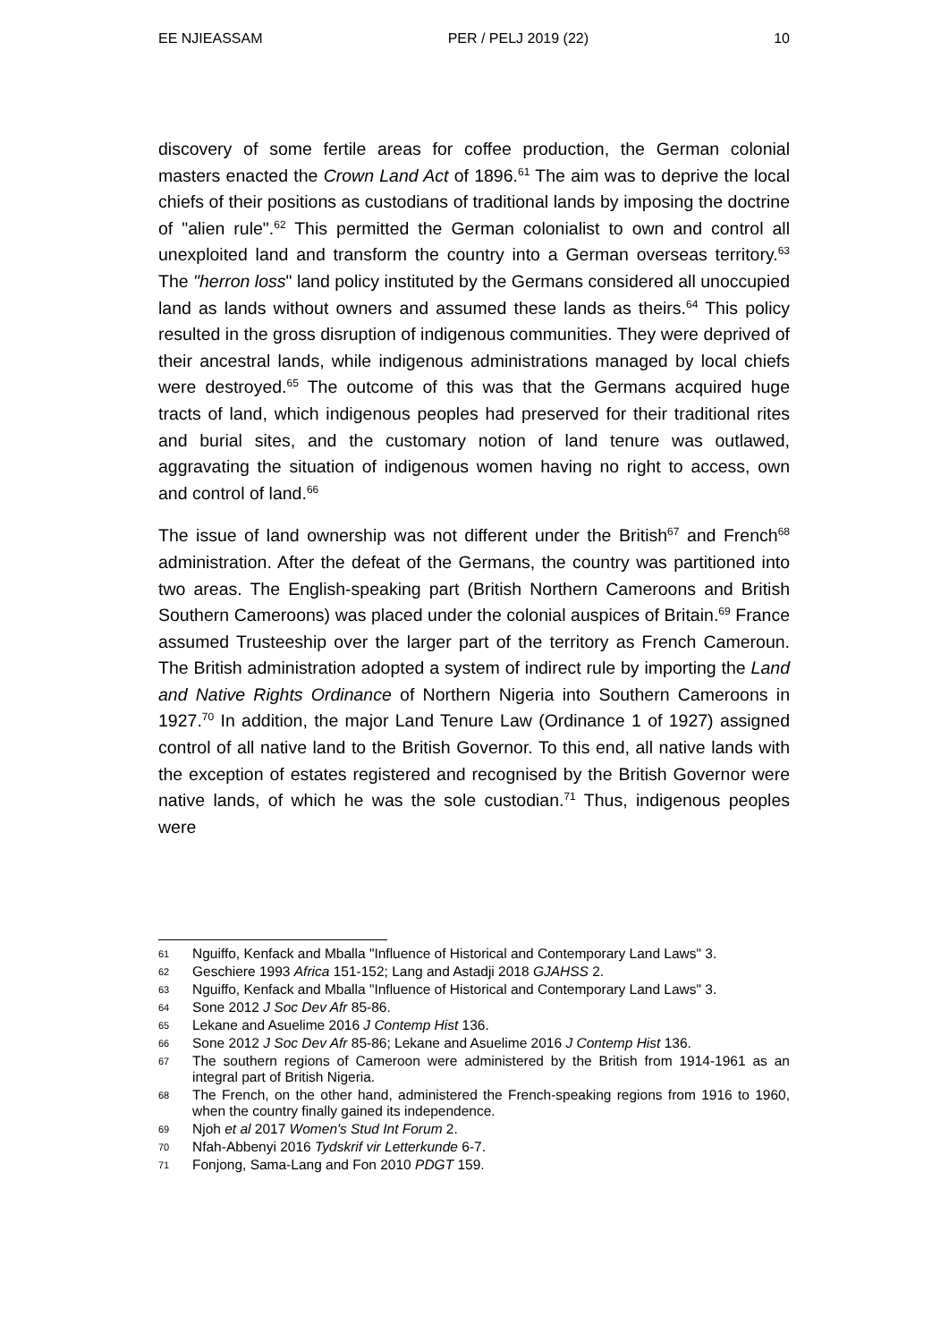EE NJIEASSAM PER / PELJ 2019 (22) 10
discovery of some fertile areas for coffee production, the German colonial masters enacted the Crown Land Act of 1896.<sup>61</sup> The aim was to deprive the local chiefs of their positions as custodians of traditional lands by imposing the doctrine of "alien rule".<sup>62</sup> This permitted the German colonialist to own and control all unexploited land and transform the country into a German overseas territory.<sup>63</sup> The "herron loss" land policy instituted by the Germans considered all unoccupied land as lands without owners and assumed these lands as theirs.<sup>64</sup> This policy resulted in the gross disruption of indigenous communities. They were deprived of their ancestral lands, while indigenous administrations managed by local chiefs were destroyed.<sup>65</sup> The outcome of this was that the Germans acquired huge tracts of land, which indigenous peoples had preserved for their traditional rites and burial sites, and the customary notion of land tenure was outlawed, aggravating the situation of indigenous women having no right to access, own and control of land.<sup>66</sup>
The issue of land ownership was not different under the British<sup>67</sup> and French<sup>68</sup> administration. After the defeat of the Germans, the country was partitioned into two areas. The English-speaking part (British Northern Cameroons and British Southern Cameroons) was placed under the colonial auspices of Britain.<sup>69</sup> France assumed Trusteeship over the larger part of the territory as French Cameroun. The British administration adopted a system of indirect rule by importing the Land and Native Rights Ordinance of Northern Nigeria into Southern Cameroons in 1927.<sup>70</sup> In addition, the major Land Tenure Law (Ordinance 1 of 1927) assigned control of all native land to the British Governor. To this end, all native lands with the exception of estates registered and recognised by the British Governor were native lands, of which he was the sole custodian.<sup>71</sup> Thus, indigenous peoples were
61 Nguiffo, Kenfack and Mballa "Influence of Historical and Contemporary Land Laws" 3.
62 Geschiere 1993 Africa 151-152; Lang and Astadji 2018 GJAHSS 2.
63 Nguiffo, Kenfack and Mballa "Influence of Historical and Contemporary Land Laws" 3.
64 Sone 2012 J Soc Dev Afr 85-86.
65 Lekane and Asuelime 2016 J Contemp Hist 136.
66 Sone 2012 J Soc Dev Afr 85-86; Lekane and Asuelime 2016 J Contemp Hist 136.
67 The southern regions of Cameroon were administered by the British from 1914-1961 as an integral part of British Nigeria.
68 The French, on the other hand, administered the French-speaking regions from 1916 to 1960, when the country finally gained its independence.
69 Njoh et al 2017 Women's Stud Int Forum 2.
70 Nfah-Abbenyi 2016 Tydskrif vir Letterkunde 6-7.
71 Fonjong, Sama-Lang and Fon 2010 PDGT 159.